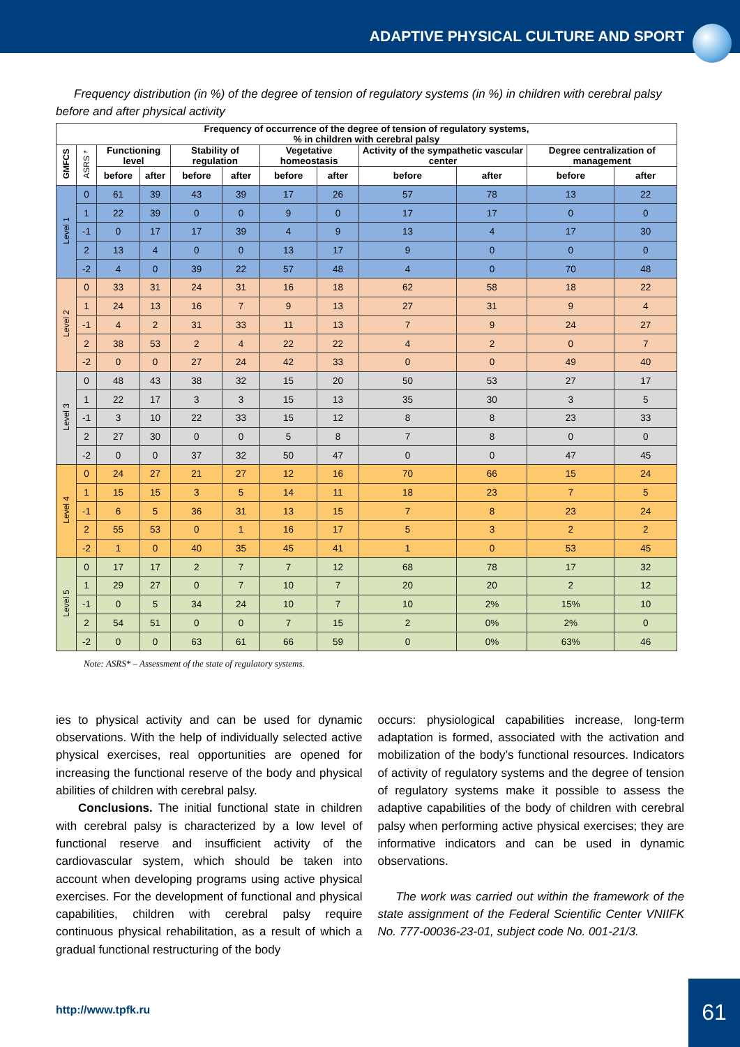ADAPTIVE PHYSICAL CULTURE AND SPORT
Frequency distribution (in %) of the degree of tension of regulatory systems (in %) in children with cerebral palsy before and after physical activity
| Frequency of occurrence of the degree of tension of regulatory systems, % in children with cerebral palsy | | | | | | | | | | | |
| --- | --- | --- | --- | --- | --- | --- | --- | --- | --- | --- | --- |
| GMFCS | ASRS * | Functioning level | | Stability of regulation | | Vegetative homeostasis | | Activity of the sympathetic vascular center | | Degree centralization of management | |
| | | before | after | before | after | before | after | before | after | before | after |
| Level 1 | 0 | 61 | 39 | 43 | 39 | 17 | 26 | 57 | 78 | 13 | 22 |
| | 1 | 22 | 39 | 0 | 0 | 9 | 0 | 17 | 17 | 0 | 0 |
| | -1 | 0 | 17 | 17 | 39 | 4 | 9 | 13 | 4 | 17 | 30 |
| | 2 | 13 | 4 | 0 | 0 | 13 | 17 | 9 | 0 | 0 | 0 |
| | -2 | 4 | 0 | 39 | 22 | 57 | 48 | 4 | 0 | 70 | 48 |
| Level 2 | 0 | 33 | 31 | 24 | 31 | 16 | 18 | 62 | 58 | 18 | 22 |
| | 1 | 24 | 13 | 16 | 7 | 9 | 13 | 27 | 31 | 9 | 4 |
| | -1 | 4 | 2 | 31 | 33 | 11 | 13 | 7 | 9 | 24 | 27 |
| | 2 | 38 | 53 | 2 | 4 | 22 | 22 | 4 | 2 | 0 | 7 |
| | -2 | 0 | 0 | 27 | 24 | 42 | 33 | 0 | 0 | 49 | 40 |
| Level 3 | 0 | 48 | 43 | 38 | 32 | 15 | 20 | 50 | 53 | 27 | 17 |
| | 1 | 22 | 17 | 3 | 3 | 15 | 13 | 35 | 30 | 3 | 5 |
| | -1 | 3 | 10 | 22 | 33 | 15 | 12 | 8 | 8 | 23 | 33 |
| | 2 | 27 | 30 | 0 | 0 | 5 | 8 | 7 | 8 | 0 | 0 |
| | -2 | 0 | 0 | 37 | 32 | 50 | 47 | 0 | 0 | 47 | 45 |
| Level 4 | 0 | 24 | 27 | 21 | 27 | 12 | 16 | 70 | 66 | 15 | 24 |
| | 1 | 15 | 15 | 3 | 5 | 14 | 11 | 18 | 23 | 7 | 5 |
| | -1 | 6 | 5 | 36 | 31 | 13 | 15 | 7 | 8 | 23 | 24 |
| | 2 | 55 | 53 | 0 | 1 | 16 | 17 | 5 | 3 | 2 | 2 |
| | -2 | 1 | 0 | 40 | 35 | 45 | 41 | 1 | 0 | 53 | 45 |
| Level 5 | 0 | 17 | 17 | 2 | 7 | 7 | 12 | 68 | 78 | 17 | 32 |
| | 1 | 29 | 27 | 0 | 7 | 10 | 7 | 20 | 20 | 2 | 12 |
| | -1 | 0 | 5 | 34 | 24 | 10 | 7 | 10 | 2% | 15% | 10 |
| | 2 | 54 | 51 | 0 | 0 | 7 | 15 | 2 | 0% | 2% | 0 |
| | -2 | 0 | 0 | 63 | 61 | 66 | 59 | 0 | 0% | 63% | 46 |
Note: ASRS* – Assessment of the state of regulatory systems.
ies to physical activity and can be used for dynamic observations. With the help of individually selected active physical exercises, real opportunities are opened for increasing the functional reserve of the body and physical abilities of children with cerebral palsy.
Conclusions. The initial functional state in children with cerebral palsy is characterized by a low level of functional reserve and insufficient activity of the cardiovascular system, which should be taken into account when developing programs using active physical exercises. For the development of functional and physical capabilities, children with cerebral palsy require continuous physical rehabilitation, as a result of which a gradual functional restructuring of the body
occurs: physiological capabilities increase, long-term adaptation is formed, associated with the activation and mobilization of the body’s functional resources. Indicators of activity of regulatory systems and the degree of tension of regulatory systems make it possible to assess the adaptive capabilities of the body of children with cerebral palsy when performing active physical exercises; they are informative indicators and can be used in dynamic observations.
The work was carried out within the framework of the state assignment of the Federal Scientific Center VNIIFK No. 777-00036-23-01, subject code No. 001-21/3.
http://www.tpfk.ru
61